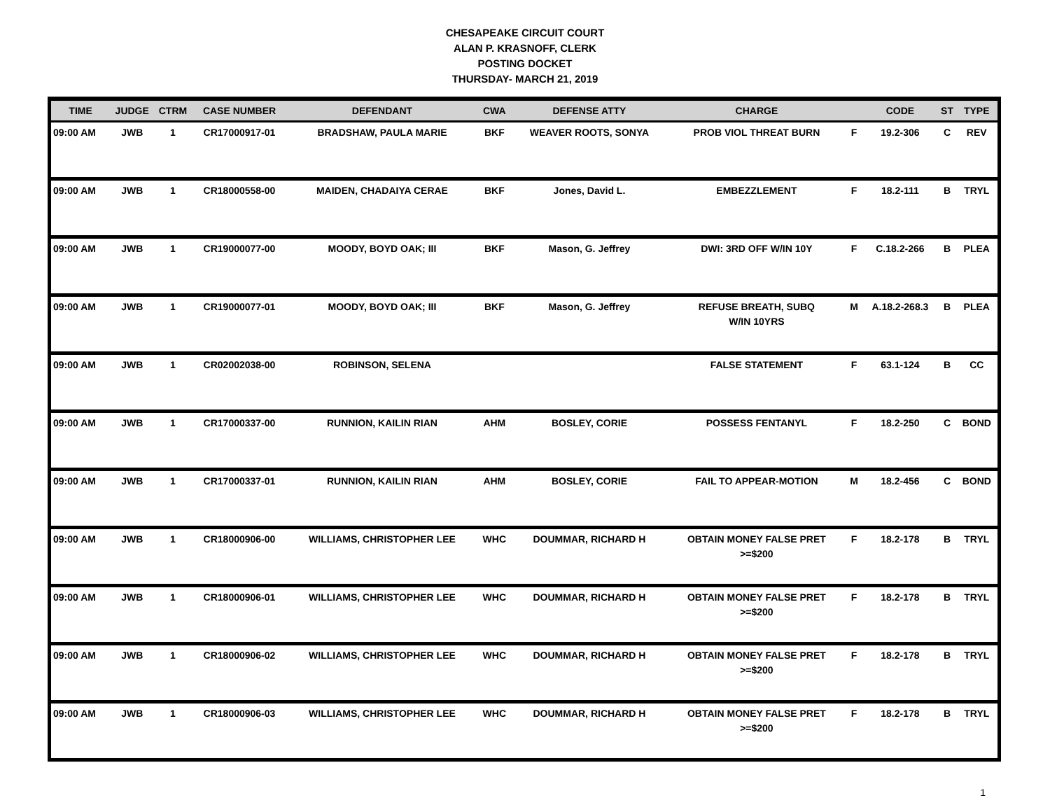CHESAPEAKE CIRCUIT COURT
ALAN P. KRASNOFF, CLERK
POSTING DOCKET
THURSDAY- MARCH 21, 2019
| TIME | JUDGE | CTRM | CASE NUMBER | DEFENDANT | CWA | DEFENSE ATTY | CHARGE | | CODE | ST | TYPE |
| --- | --- | --- | --- | --- | --- | --- | --- | --- | --- | --- | --- |
| 09:00 AM | JWB | 1 | CR17000917-01 | BRADSHAW, PAULA MARIE | BKF | WEAVER ROOTS, SONYA | PROB VIOL THREAT BURN | F | 19.2-306 | C | REV |
| 09:00 AM | JWB | 1 | CR18000558-00 | MAIDEN, CHADAIYA CERAE | BKF | Jones, David L. | EMBEZZLEMENT | F | 18.2-111 | B | TRYL |
| 09:00 AM | JWB | 1 | CR19000077-00 | MOODY, BOYD OAK; III | BKF | Mason, G. Jeffrey | DWI: 3RD OFF W/IN 10Y | F | C.18.2-266 | B | PLEA |
| 09:00 AM | JWB | 1 | CR19000077-01 | MOODY, BOYD OAK; III | BKF | Mason, G. Jeffrey | REFUSE BREATH, SUBQ W/IN 10YRS | M | A.18.2-268.3 | B | PLEA |
| 09:00 AM | JWB | 1 | CR02002038-00 | ROBINSON, SELENA | | | FALSE STATEMENT | F | 63.1-124 | B | CC |
| 09:00 AM | JWB | 1 | CR17000337-00 | RUNNION, KAILIN RIAN | AHM | BOSLEY, CORIE | POSSESS FENTANYL | F | 18.2-250 | C | BOND |
| 09:00 AM | JWB | 1 | CR17000337-01 | RUNNION, KAILIN RIAN | AHM | BOSLEY, CORIE | FAIL TO APPEAR-MOTION | M | 18.2-456 | C | BOND |
| 09:00 AM | JWB | 1 | CR18000906-00 | WILLIAMS, CHRISTOPHER LEE | WHC | DOUMMAR, RICHARD H | OBTAIN MONEY FALSE PRET >=$200 | F | 18.2-178 | B | TRYL |
| 09:00 AM | JWB | 1 | CR18000906-01 | WILLIAMS, CHRISTOPHER LEE | WHC | DOUMMAR, RICHARD H | OBTAIN MONEY FALSE PRET >=$200 | F | 18.2-178 | B | TRYL |
| 09:00 AM | JWB | 1 | CR18000906-02 | WILLIAMS, CHRISTOPHER LEE | WHC | DOUMMAR, RICHARD H | OBTAIN MONEY FALSE PRET >=$200 | F | 18.2-178 | B | TRYL |
| 09:00 AM | JWB | 1 | CR18000906-03 | WILLIAMS, CHRISTOPHER LEE | WHC | DOUMMAR, RICHARD H | OBTAIN MONEY FALSE PRET >=$200 | F | 18.2-178 | B | TRYL |
1